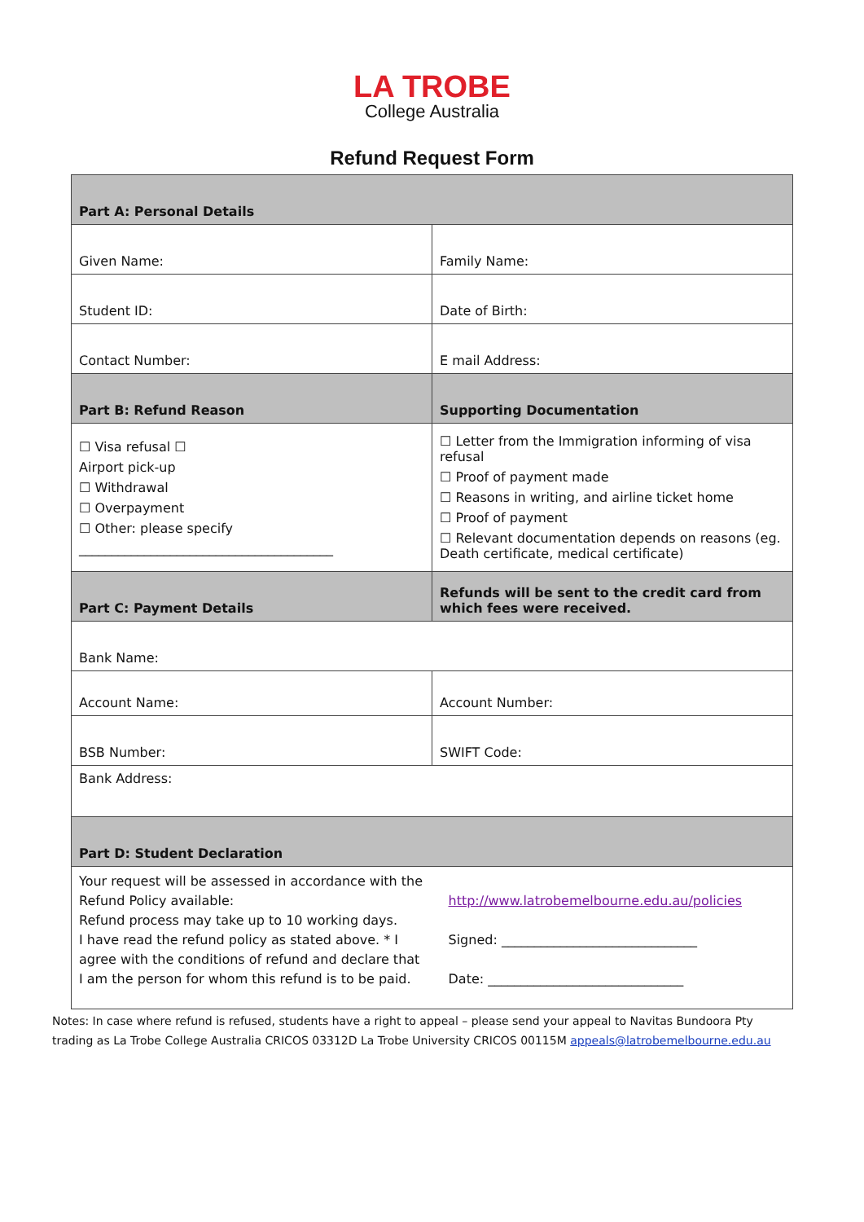LA TROBE
College Australia
Refund Request Form
| Part A: Personal Details | |
| Given Name: | Family Name: |
| Student ID: | Date of Birth: |
| Contact Number: | E mail Address: |
| Part B: Refund Reason | Supporting Documentation |
| ☐ Visa refusal ☐ Airport pick-up ☐ Withdrawal ☐ Overpayment ☐ Other: please specify _______________________________________ | ☐ Letter from the Immigration informing of visa refusal ☐ Proof of payment made ☐ Reasons in writing, and airline ticket home ☐ Proof of payment ☐ Relevant documentation depends on reasons (eg. Death certificate, medical certificate) |
| Part C: Payment Details | Refunds will be sent to the credit card from which fees were received. |
| Bank Name: | |
| Account Name: | Account Number: |
| BSB Number: | SWIFT Code: |
| Bank Address: | |
| Part D: Student Declaration | |
| Your request will be assessed in accordance with the Refund Policy available: Refund process may take up to 10 working days. I have read the refund policy as stated above. * I agree with the conditions of refund and declare that I am the person for whom this refund is to be paid. | http://www.latrobemelbourne.edu.au/policies Signed: ______________________________ Date: ______________________________ |
Notes: In case where refund is refused, students have a right to appeal – please send your appeal to Navitas Bundoora Pty
trading as La Trobe College Australia CRICOS 03312D La Trobe University CRICOS 00115M appeals@latrobemelbourne.edu.au